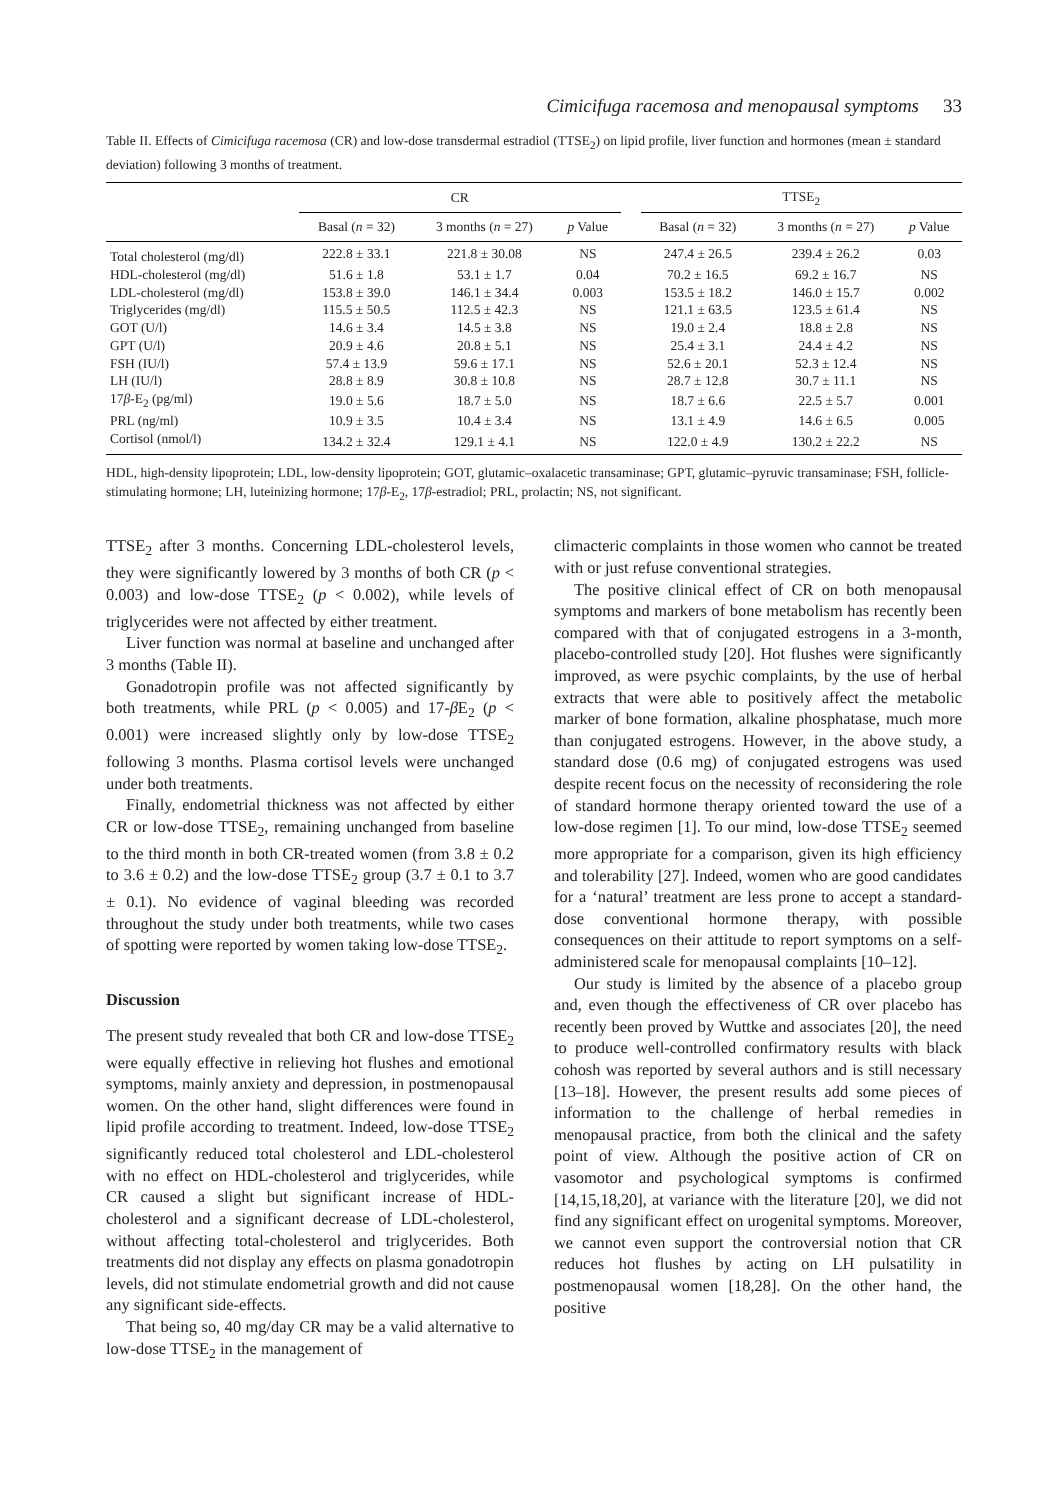Cimicifuga racemosa and menopausal symptoms 33
Table II. Effects of Cimicifuga racemosa (CR) and low-dose transdermal estradiol (TTSE<sub>2</sub>) on lipid profile, liver function and hormones (mean ± standard deviation) following 3 months of treatment.
| | CR | | | | TTSE<sub>2</sub> | | |
| --- | --- | --- | --- | --- | --- | --- | --- |
| | Basal ( n = 32) | 3 months ( n = 27) | p Value | | Basal ( n = 32) | 3 months ( n = 27) | p Value |
| Total cholesterol (mg/dl) | 222.8 ± 33.1 | 221.8 ± 30.08 | NS | | 247.4 ± 26.5 | 239.4 ± 26.2 | 0.03 |
| HDL-cholesterol (mg/dl) | 51.6 ± 1.8 | 53.1 ± 1.7 | 0.04 | | 70.2 ± 16.5 | 69.2 ± 16.7 | NS |
| LDL-cholesterol (mg/dl) | 153.8 ± 39.0 | 146.1 ± 34.4 | 0.003 | | 153.5 ± 18.2 | 146.0 ± 15.7 | 0.002 |
| Triglycerides (mg/dl) | 115.5 ± 50.5 | 112.5 ± 42.3 | NS | | 121.1 ± 63.5 | 123.5 ± 61.4 | NS |
| GOT (U/l) | 14.6 ± 3.4 | 14.5 ± 3.8 | NS | | 19.0 ± 2.4 | 18.8 ± 2.8 | NS |
| GPT (U/l) | 20.9 ± 4.6 | 20.8 ± 5.1 | NS | | 25.4 ± 3.1 | 24.4 ± 4.2 | NS |
| FSH (IU/l) | 57.4 ± 13.9 | 59.6 ± 17.1 | NS | | 52.6 ± 20.1 | 52.3 ± 12.4 | NS |
| LH (IU/l) | 28.8 ± 8.9 | 30.8 ± 10.8 | NS | | 28.7 ± 12.8 | 30.7 ± 11.1 | NS |
| 17 β -E<sub>2</sub> (pg/ml) | 19.0 ± 5.6 | 18.7 ± 5.0 | NS | | 18.7 ± 6.6 | 22.5 ± 5.7 | 0.001 |
| PRL (ng/ml) | 10.9 ± 3.5 | 10.4 ± 3.4 | NS | | 13.1 ± 4.9 | 14.6 ± 6.5 | 0.005 |
| Cortisol (nmol/l) | 134.2 ± 32.4 | 129.1 ± 4.1 | NS | | 122.0 ± 4.9 | 130.2 ± 22.2 | NS |
HDL, high-density lipoprotein; LDL, low-density lipoprotein; GOT, glutamic–oxalacetic transaminase; GPT, glutamic–pyruvic transaminase; FSH, follicle-stimulating hormone; LH, luteinizing hormone; 17β-E<sub>2</sub>, 17β-estradiol; PRL, prolactin; NS, not significant.
TTSE<sub>2</sub> after 3 months. Concerning LDL-cholesterol levels, they were significantly lowered by 3 months of both CR (p < 0.003) and low-dose TTSE<sub>2</sub> (p < 0.002), while levels of triglycerides were not affected by either treatment.
Liver function was normal at baseline and unchanged after 3 months (Table II).
Gonadotropin profile was not affected significantly by both treatments, while PRL (p < 0.005) and 17-β E<sub>2</sub> (p < 0.001) were increased slightly only by low-dose TTSE<sub>2</sub> following 3 months. Plasma cortisol levels were unchanged under both treatments.
Finally, endometrial thickness was not affected by either CR or low-dose TTSE<sub>2</sub>, remaining unchanged from baseline to the third month in both CR-treated women (from 3.8 ± 0.2 to 3.6 ± 0.2) and the low-dose TTSE<sub>2</sub> group (3.7 ± 0.1 to 3.7 ± 0.1). No evidence of vaginal bleeding was recorded throughout the study under both treatments, while two cases of spotting were reported by women taking low-dose TTSE<sub>2</sub>.
Discussion
The present study revealed that both CR and low-dose TTSE<sub>2</sub> were equally effective in relieving hot flushes and emotional symptoms, mainly anxiety and depression, in postmenopausal women. On the other hand, slight differences were found in lipid profile according to treatment. Indeed, low-dose TTSE<sub>2</sub> significantly reduced total cholesterol and LDL-cholesterol with no effect on HDL-cholesterol and triglycerides, while CR caused a slight but significant increase of HDL-cholesterol and a significant decrease of LDL-cholesterol, without affecting total-cholesterol and triglycerides. Both treatments did not display any effects on plasma gonadotropin levels, did not stimulate endometrial growth and did not cause any significant side-effects.
That being so, 40 mg/day CR may be a valid alternative to low-dose TTSE<sub>2</sub> in the management of
climacteric complaints in those women who cannot be treated with or just refuse conventional strategies.
The positive clinical effect of CR on both menopausal symptoms and markers of bone metabolism has recently been compared with that of conjugated estrogens in a 3-month, placebo-controlled study [20]. Hot flushes were significantly improved, as were psychic complaints, by the use of herbal extracts that were able to positively affect the metabolic marker of bone formation, alkaline phosphatase, much more than conjugated estrogens. However, in the above study, a standard dose (0.6 mg) of conjugated estrogens was used despite recent focus on the necessity of reconsidering the role of standard hormone therapy oriented toward the use of a low-dose regimen [1]. To our mind, low-dose TTSE<sub>2</sub> seemed more appropriate for a comparison, given its high efficiency and tolerability [27]. Indeed, women who are good candidates for a ‘natural’ treatment are less prone to accept a standard-dose conventional hormone therapy, with possible consequences on their attitude to report symptoms on a self-administered scale for menopausal complaints [10–12].
Our study is limited by the absence of a placebo group and, even though the effectiveness of CR over placebo has recently been proved by Wuttke and associates [20], the need to produce well-controlled confirmatory results with black cohosh was reported by several authors and is still necessary [13–18]. However, the present results add some pieces of information to the challenge of herbal remedies in menopausal practice, from both the clinical and the safety point of view. Although the positive action of CR on vasomotor and psychological symptoms is confirmed [14,15,18,20], at variance with the literature [20], we did not find any significant effect on urogenital symptoms. Moreover, we cannot even support the controversial notion that CR reduces hot flushes by acting on LH pulsatility in postmenopausal women [18,28]. On the other hand, the positive